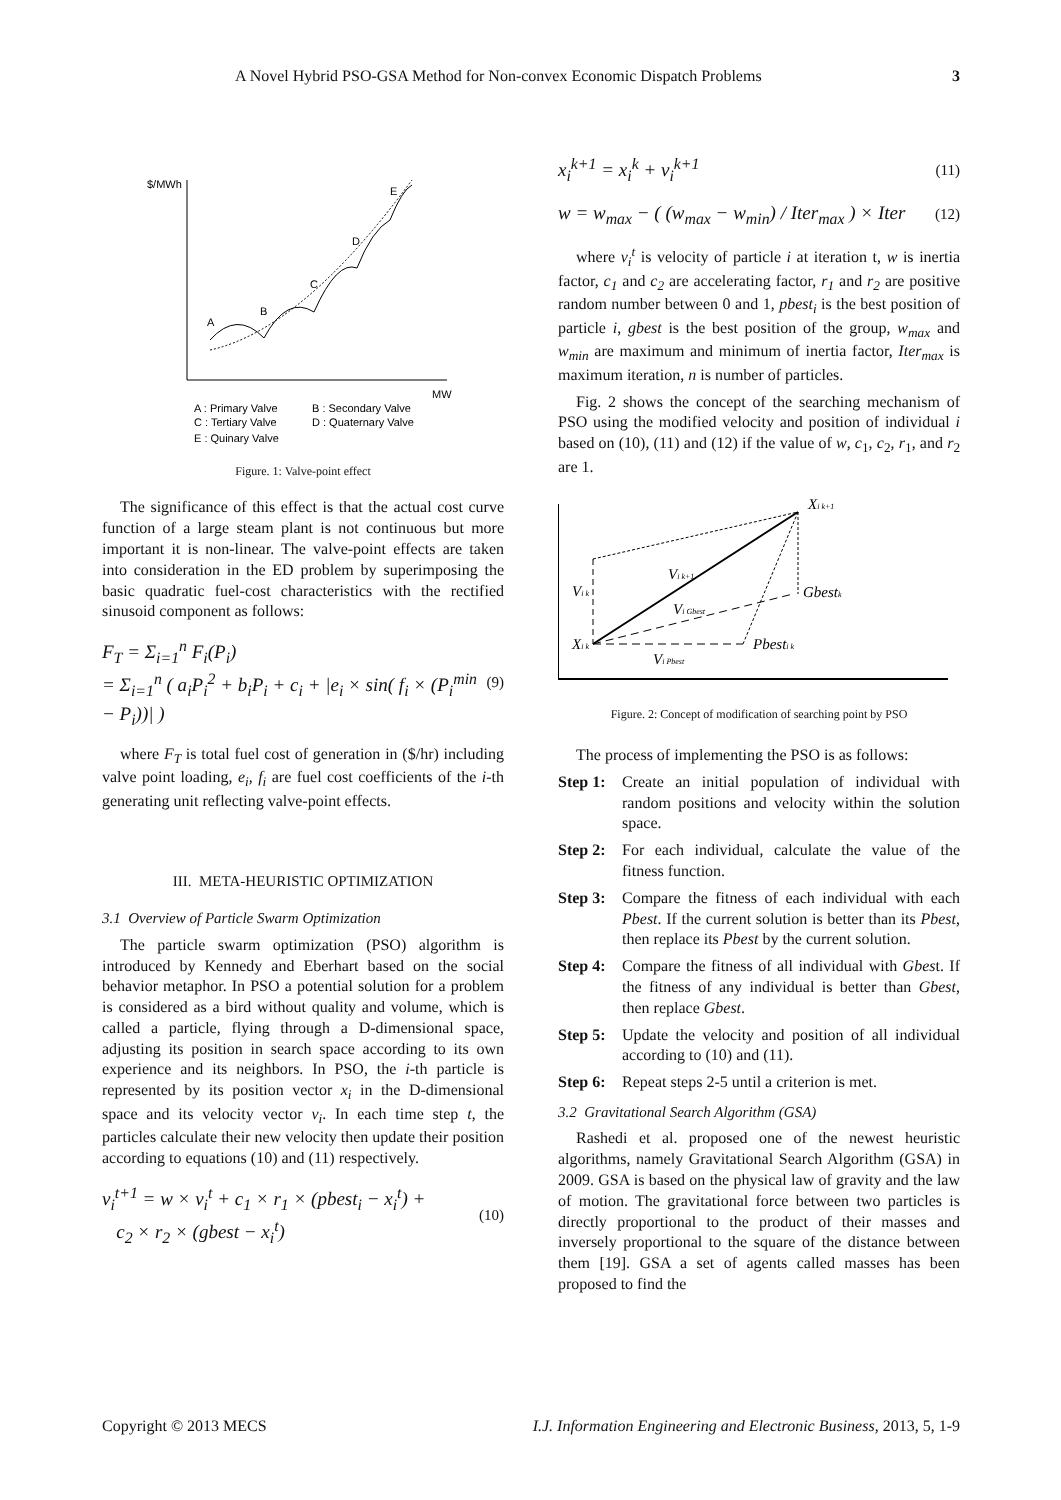A Novel Hybrid PSO-GSA Method for Non-convex Economic Dispatch Problems 3
$/MWh
MW
A
B
C
D
E
A : Primary Valve
B : Secondary Valve
C : Tertiary Valve
D : Quaternary Valve
E : Quinary Valve
Figure. 1: Valve-point effect
The significance of this effect is that the actual cost curve function of a large steam plant is not continuous but more important it is non-linear. The valve-point effects are taken into consideration in the ED problem by superimposing the basic quadratic fuel-cost characteristics with the rectified sinusoid component as follows:
F<sub>T</sub> = Σ<sub>i=1</sub><sup>n</sup> F<sub>i</sub>(P<sub>i</sub>)
= Σ<sub>i=1</sub><sup>n</sup> ( a<sub>i</sub>P<sub>i</sub><sup>2</sup> + b<sub>i</sub>P<sub>i</sub> + c<sub>i</sub> + |e<sub>i</sub> × sin( f<sub>i</sub> × (P<sub>i</sub><sup>min</sup> − P<sub>i</sub>))| ) (9)
where F<sub>T</sub> is total fuel cost of generation in ($/hr) including valve point loading, e<sub>i</sub>, f<sub>i</sub> are fuel cost coefficients of the i-th generating unit reflecting valve-point effects.
III. META-HEURISTIC OPTIMIZATION
3.1 Overview of Particle Swarm Optimization
The particle swarm optimization (PSO) algorithm is introduced by Kennedy and Eberhart based on the social behavior metaphor. In PSO a potential solution for a problem is considered as a bird without quality and volume, which is called a particle, flying through a D-dimensional space, adjusting its position in search space according to its own experience and its neighbors. In PSO, the i-th particle is represented by its position vector x<sub>i</sub> in the D-dimensional space and its velocity vector v<sub>i</sub>. In each time step t, the particles calculate their new velocity then update their position according to equations (10) and (11) respectively.
v<sub>i</sub><sup>t+1</sup> = w × v<sub>i</sub><sup>t</sup> + c<sub>1</sub> × r<sub>1</sub> × (pbest<sub>i</sub> − x<sub>i</sub><sup>t</sup>) +
c<sub>2</sub> × r<sub>2</sub> × (gbest − x<sub>i</sub><sup>t</sup>) (10)
x<sub>i</sub><sup>k+1</sup> = x<sub>i</sub><sup>k</sup> + v<sub>i</sub><sup>k+1</sup> (11)
w = w<sub>max</sub> − ( (w<sub>max</sub> − w<sub>min</sub>) / Iter<sub>max</sub> ) × Iter (12)
where v<sub>i</sub><sup>t</sup> is velocity of particle i at iteration t, w is inertia factor, c<sub>1</sub> and c<sub>2</sub> are accelerating factor, r<sub>1</sub> and r<sub>2</sub> are positive random number between 0 and 1, pbest<sub>i</sub> is the best position of particle i, gbest is the best position of the group, w<sub>max</sub> and w<sub>min</sub> are maximum and minimum of inertia factor, Iter<sub>max</sub> is maximum iteration, n is number of particles.
Fig. 2 shows the concept of the searching mechanism of PSO using the modified velocity and position of individual i based on (10), (11) and (12) if the value of w, c<sub>1</sub>, c<sub>2</sub>, r<sub>1</sub>, and r<sub>2</sub> are 1.
Xi k+1
Gbestk
Pbesti k
Xi k
Vi k
Vi k+1
Vi Gbest
Vi Pbest
Figure. 2: Concept of modification of searching point by PSO
The process of implementing the PSO is as follows:
Step 1: Create an initial population of individual with random positions and velocity within the solution space.
Step 2: For each individual, calculate the value of the fitness function.
Step 3: Compare the fitness of each individual with each Pbest. If the current solution is better than its Pbest, then replace its Pbest by the current solution.
Step 4: Compare the fitness of all individual with Gbest. If the fitness of any individual is better than Gbest, then replace Gbest.
Step 5: Update the velocity and position of all individual according to (10) and (11).
Step 6: Repeat steps 2-5 until a criterion is met.
3.2 Gravitational Search Algorithm (GSA)
Rashedi et al. proposed one of the newest heuristic algorithms, namely Gravitational Search Algorithm (GSA) in 2009. GSA is based on the physical law of gravity and the law of motion. The gravitational force between two particles is directly proportional to the product of their masses and inversely proportional to the square of the distance between them [19]. GSA a set of agents called masses has been proposed to find the
Copyright © 2013 MECS I.J. Information Engineering and Electronic Business, 2013, 5, 1-9